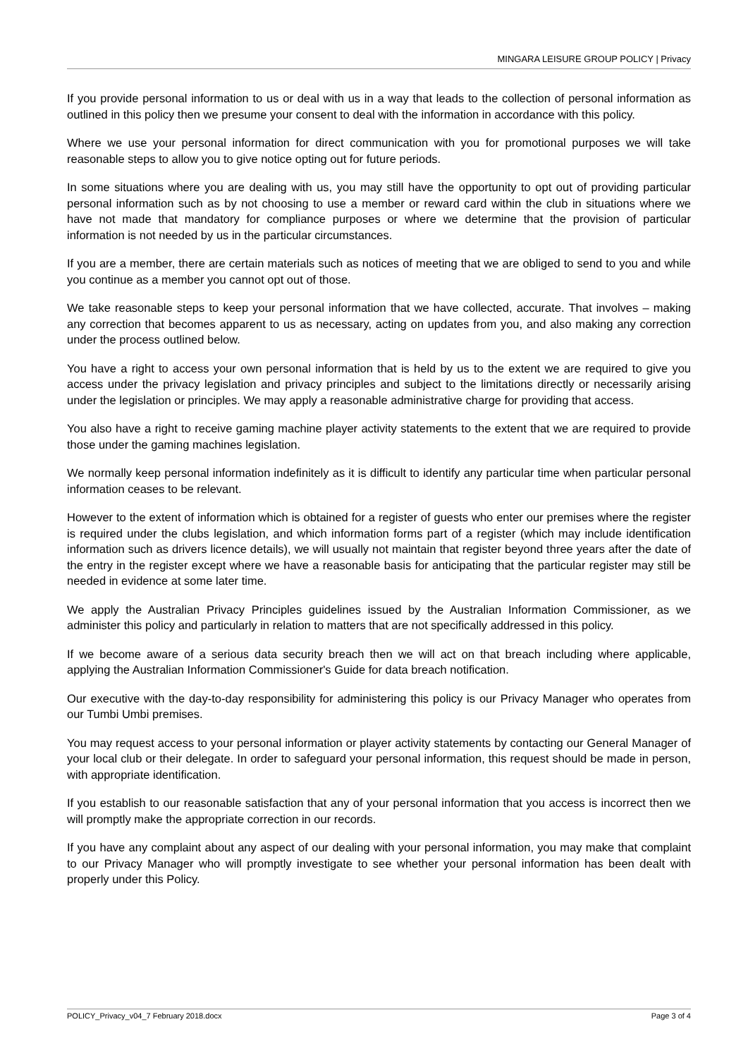MINGARA LEISURE GROUP POLICY | Privacy
If you provide personal information to us or deal with us in a way that leads to the collection of personal information as outlined in this policy then we presume your consent to deal with the information in accordance with this policy.
Where we use your personal information for direct communication with you for promotional purposes we will take reasonable steps to allow you to give notice opting out for future periods.
In some situations where you are dealing with us, you may still have the opportunity to opt out of providing particular personal information such as by not choosing to use a member or reward card within the club in situations where we have not made that mandatory for compliance purposes or where we determine that the provision of particular information is not needed by us in the particular circumstances.
If you are a member, there are certain materials such as notices of meeting that we are obliged to send to you and while you continue as a member you cannot opt out of those.
We take reasonable steps to keep your personal information that we have collected, accurate. That involves – making any correction that becomes apparent to us as necessary, acting on updates from you, and also making any correction under the process outlined below.
You have a right to access your own personal information that is held by us to the extent we are required to give you access under the privacy legislation and privacy principles and subject to the limitations directly or necessarily arising under the legislation or principles. We may apply a reasonable administrative charge for providing that access.
You also have a right to receive gaming machine player activity statements to the extent that we are required to provide those under the gaming machines legislation.
We normally keep personal information indefinitely as it is difficult to identify any particular time when particular personal information ceases to be relevant.
However to the extent of information which is obtained for a register of guests who enter our premises where the register is required under the clubs legislation, and which information forms part of a register (which may include identification information such as drivers licence details), we will usually not maintain that register beyond three years after the date of the entry in the register except where we have a reasonable basis for anticipating that the particular register may still be needed in evidence at some later time.
We apply the Australian Privacy Principles guidelines issued by the Australian Information Commissioner, as we administer this policy and particularly in relation to matters that are not specifically addressed in this policy.
If we become aware of a serious data security breach then we will act on that breach including where applicable, applying the Australian Information Commissioner's Guide for data breach notification.
Our executive with the day-to-day responsibility for administering this policy is our Privacy Manager who operates from our Tumbi Umbi premises.
You may request access to your personal information or player activity statements by contacting our General Manager of your local club or their delegate. In order to safeguard your personal information, this request should be made in person, with appropriate identification.
If you establish to our reasonable satisfaction that any of your personal information that you access is incorrect then we will promptly make the appropriate correction in our records.
If you have any complaint about any aspect of our dealing with your personal information, you may make that complaint to our Privacy Manager who will promptly investigate to see whether your personal information has been dealt with properly under this Policy.
POLICY_Privacy_v04_7 February 2018.docx Page 3 of 4